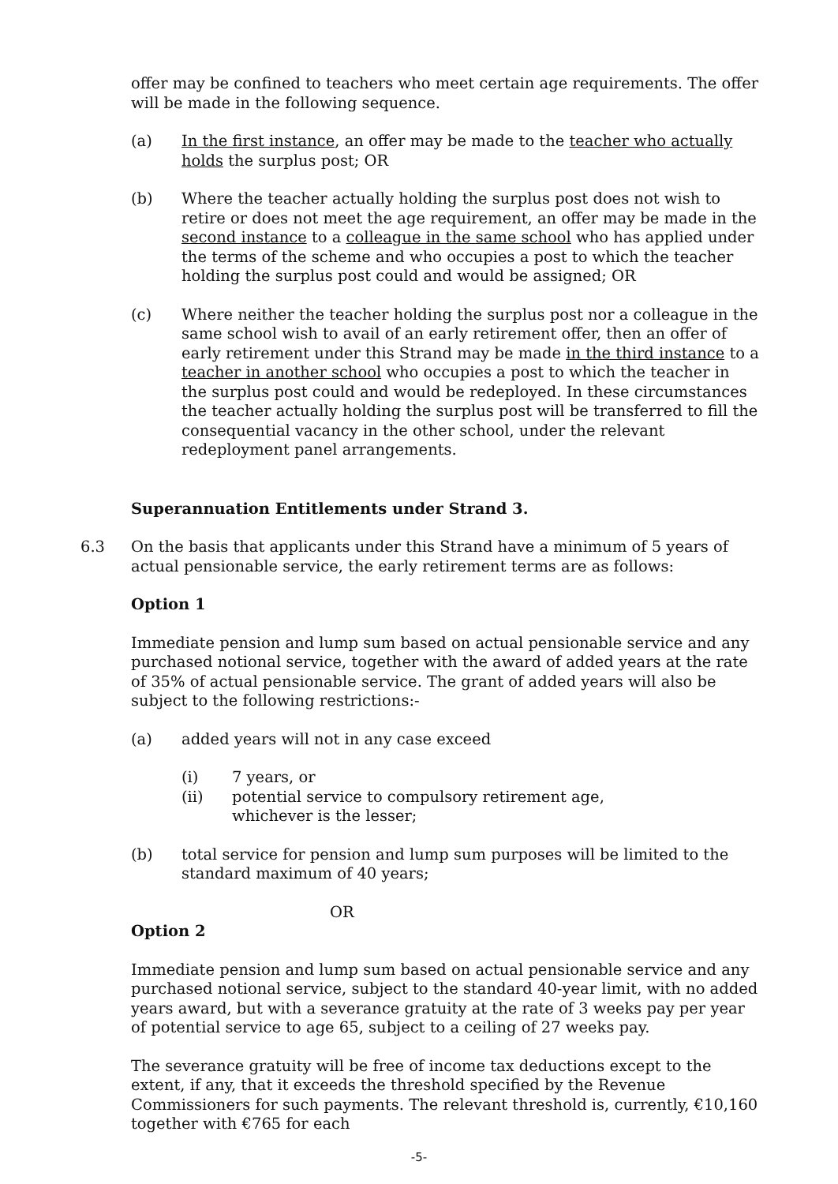offer may be confined to teachers who meet certain age requirements. The offer will be made in the following sequence.
(a) In the first instance, an offer may be made to the teacher who actually holds the surplus post; OR
(b) Where the teacher actually holding the surplus post does not wish to retire or does not meet the age requirement, an offer may be made in the second instance to a colleague in the same school who has applied under the terms of the scheme and who occupies a post to which the teacher holding the surplus post could and would be assigned; OR
(c) Where neither the teacher holding the surplus post nor a colleague in the same school wish to avail of an early retirement offer, then an offer of early retirement under this Strand may be made in the third instance to a teacher in another school who occupies a post to which the teacher in the surplus post could and would be redeployed. In these circumstances the teacher actually holding the surplus post will be transferred to fill the consequential vacancy in the other school, under the relevant redeployment panel arrangements.
Superannuation Entitlements under Strand 3.
6.3 On the basis that applicants under this Strand have a minimum of 5 years of actual pensionable service, the early retirement terms are as follows:
Option 1
Immediate pension and lump sum based on actual pensionable service and any purchased notional service, together with the award of added years at the rate of 35% of actual pensionable service. The grant of added years will also be subject to the following restrictions:-
(a) added years will not in any case exceed
(i) 7 years, or
(ii) potential service to compulsory retirement age,
whichever is the lesser;
(b) total service for pension and lump sum purposes will be limited to the standard maximum of 40 years;
OR
Option 2
Immediate pension and lump sum based on actual pensionable service and any purchased notional service, subject to the standard 40-year limit, with no added years award, but with a severance gratuity at the rate of 3 weeks pay per year of potential service to age 65, subject to a ceiling of 27 weeks pay.
The severance gratuity will be free of income tax deductions except to the extent, if any, that it exceeds the threshold specified by the Revenue Commissioners for such payments. The relevant threshold is, currently, €10,160 together with €765 for each
-5-